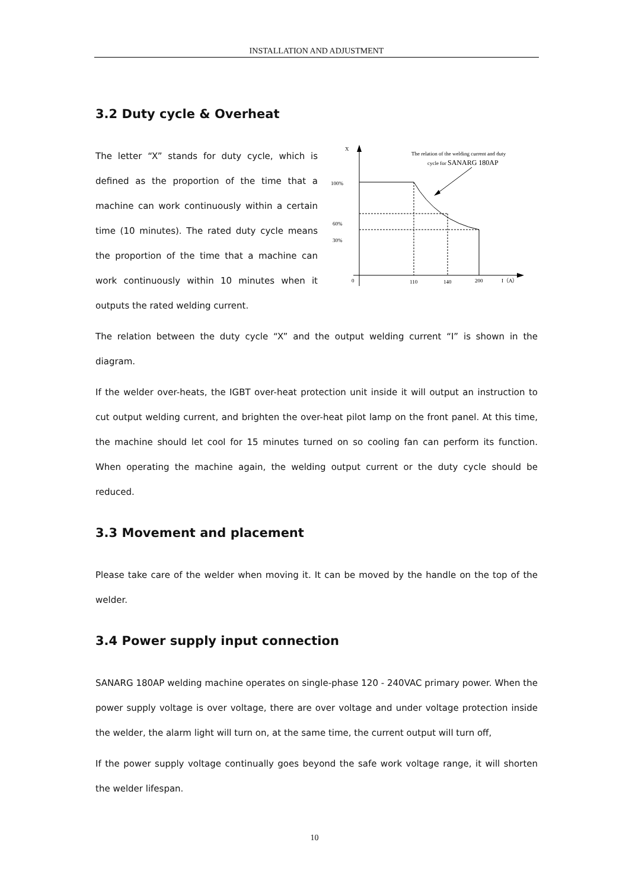INSTALLATION AND ADJUSTMENT
3.2 Duty cycle & Overheat
The letter “X” stands for duty cycle, which is defined as the proportion of the time that a machine can work continuously within a certain time (10 minutes). The rated duty cycle means the proportion of the time that a machine can work continuously within 10 minutes when it outputs the rated welding current.
X
100%
60%
30%
0
110
140
200
I（A）
The relation of the welding current and duty
cycle for SANARG 180AP
The relation between the duty cycle “X” and the output welding current “I” is shown in the diagram.
If the welder over-heats, the IGBT over-heat protection unit inside it will output an instruction to cut output welding current, and brighten the over-heat pilot lamp on the front panel. At this time, the machine should let cool for 15 minutes turned on so cooling fan can perform its function. When operating the machine again, the welding output current or the duty cycle should be reduced.
3.3 Movement and placement
Please take care of the welder when moving it. It can be moved by the handle on the top of the welder.
3.4 Power supply input connection
SANARG 180AP welding machine operates on single-phase 120 - 240VAC primary power. When the power supply voltage is over voltage, there are over voltage and under voltage protection inside the welder, the alarm light will turn on, at the same time, the current output will turn off,
If the power supply voltage continually goes beyond the safe work voltage range, it will shorten the welder lifespan.
10